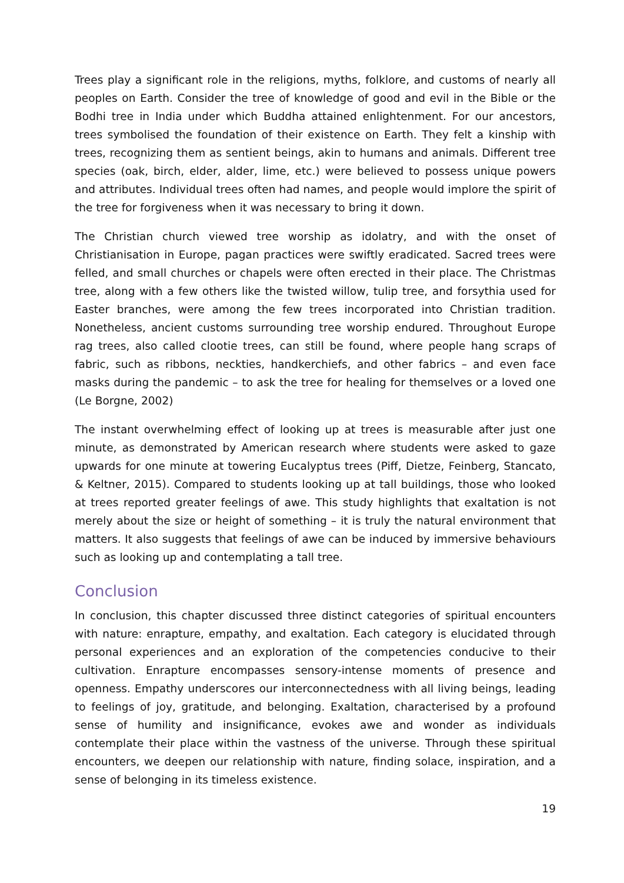Trees play a significant role in the religions, myths, folklore, and customs of nearly all peoples on Earth. Consider the tree of knowledge of good and evil in the Bible or the Bodhi tree in India under which Buddha attained enlightenment. For our ancestors, trees symbolised the foundation of their existence on Earth. They felt a kinship with trees, recognizing them as sentient beings, akin to humans and animals. Different tree species (oak, birch, elder, alder, lime, etc.) were believed to possess unique powers and attributes. Individual trees often had names, and people would implore the spirit of the tree for forgiveness when it was necessary to bring it down.
The Christian church viewed tree worship as idolatry, and with the onset of Christianisation in Europe, pagan practices were swiftly eradicated. Sacred trees were felled, and small churches or chapels were often erected in their place. The Christmas tree, along with a few others like the twisted willow, tulip tree, and forsythia used for Easter branches, were among the few trees incorporated into Christian tradition. Nonetheless, ancient customs surrounding tree worship endured. Throughout Europe rag trees, also called clootie trees, can still be found, where people hang scraps of fabric, such as ribbons, neckties, handkerchiefs, and other fabrics – and even face masks during the pandemic – to ask the tree for healing for themselves or a loved one (Le Borgne, 2002)
The instant overwhelming effect of looking up at trees is measurable after just one minute, as demonstrated by American research where students were asked to gaze upwards for one minute at towering Eucalyptus trees (Piff, Dietze, Feinberg, Stancato, & Keltner, 2015). Compared to students looking up at tall buildings, those who looked at trees reported greater feelings of awe. This study highlights that exaltation is not merely about the size or height of something – it is truly the natural environment that matters. It also suggests that feelings of awe can be induced by immersive behaviours such as looking up and contemplating a tall tree.
Conclusion
In conclusion, this chapter discussed three distinct categories of spiritual encounters with nature: enrapture, empathy, and exaltation. Each category is elucidated through personal experiences and an exploration of the competencies conducive to their cultivation. Enrapture encompasses sensory-intense moments of presence and openness. Empathy underscores our interconnectedness with all living beings, leading to feelings of joy, gratitude, and belonging. Exaltation, characterised by a profound sense of humility and insignificance, evokes awe and wonder as individuals contemplate their place within the vastness of the universe. Through these spiritual encounters, we deepen our relationship with nature, finding solace, inspiration, and a sense of belonging in its timeless existence.
19